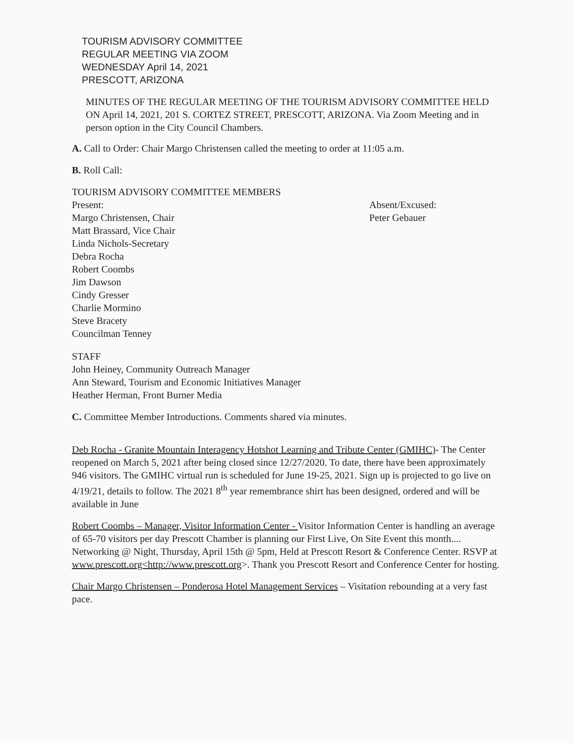TOURISM ADVISORY COMMITTEE
REGULAR MEETING VIA ZOOM
WEDNESDAY April 14, 2021
PRESCOTT, ARIZONA
MINUTES OF THE REGULAR MEETING OF THE TOURISM ADVISORY COMMITTEE HELD ON April 14, 2021, 201 S. CORTEZ STREET, PRESCOTT, ARIZONA. Via Zoom Meeting and in person option in the City Council Chambers.
A. Call to Order: Chair Margo Christensen called the meeting to order at 11:05 a.m.
B. Roll Call:
TOURISM ADVISORY COMMITTEE MEMBERS
Present:
Margo Christensen, Chair
Matt Brassard, Vice Chair
Linda Nichols-Secretary
Debra Rocha
Robert Coombs
Jim Dawson
Cindy Gresser
Charlie Mormino
Steve Bracety
Councilman Tenney
Absent/Excused:
Peter Gebauer
STAFF
John Heiney, Community Outreach Manager
Ann Steward, Tourism and Economic Initiatives Manager
Heather Herman, Front Burner Media
C. Committee Member Introductions. Comments shared via minutes.
Deb Rocha - Granite Mountain Interagency Hotshot Learning and Tribute Center (GMIHC)- The Center reopened on March 5, 2021 after being closed since 12/27/2020. To date, there have been approximately 946 visitors. The GMIHC virtual run is scheduled for June 19-25, 2021. Sign up is projected to go live on 4/19/21, details to follow. The 2021 8<sup>th</sup> year remembrance shirt has been designed, ordered and will be available in June
Robert Coombs – Manager, Visitor Information Center - Visitor Information Center is handling an average of 65-70 visitors per day Prescott Chamber is planning our First Live, On Site Event this month.... Networking @ Night, Thursday, April 15th @ 5pm, Held at Prescott Resort & Conference Center. RSVP at www.prescott.org<http://www.prescott.org>. Thank you Prescott Resort and Conference Center for hosting.
Chair Margo Christensen – Ponderosa Hotel Management Services – Visitation rebounding at a very fast pace.